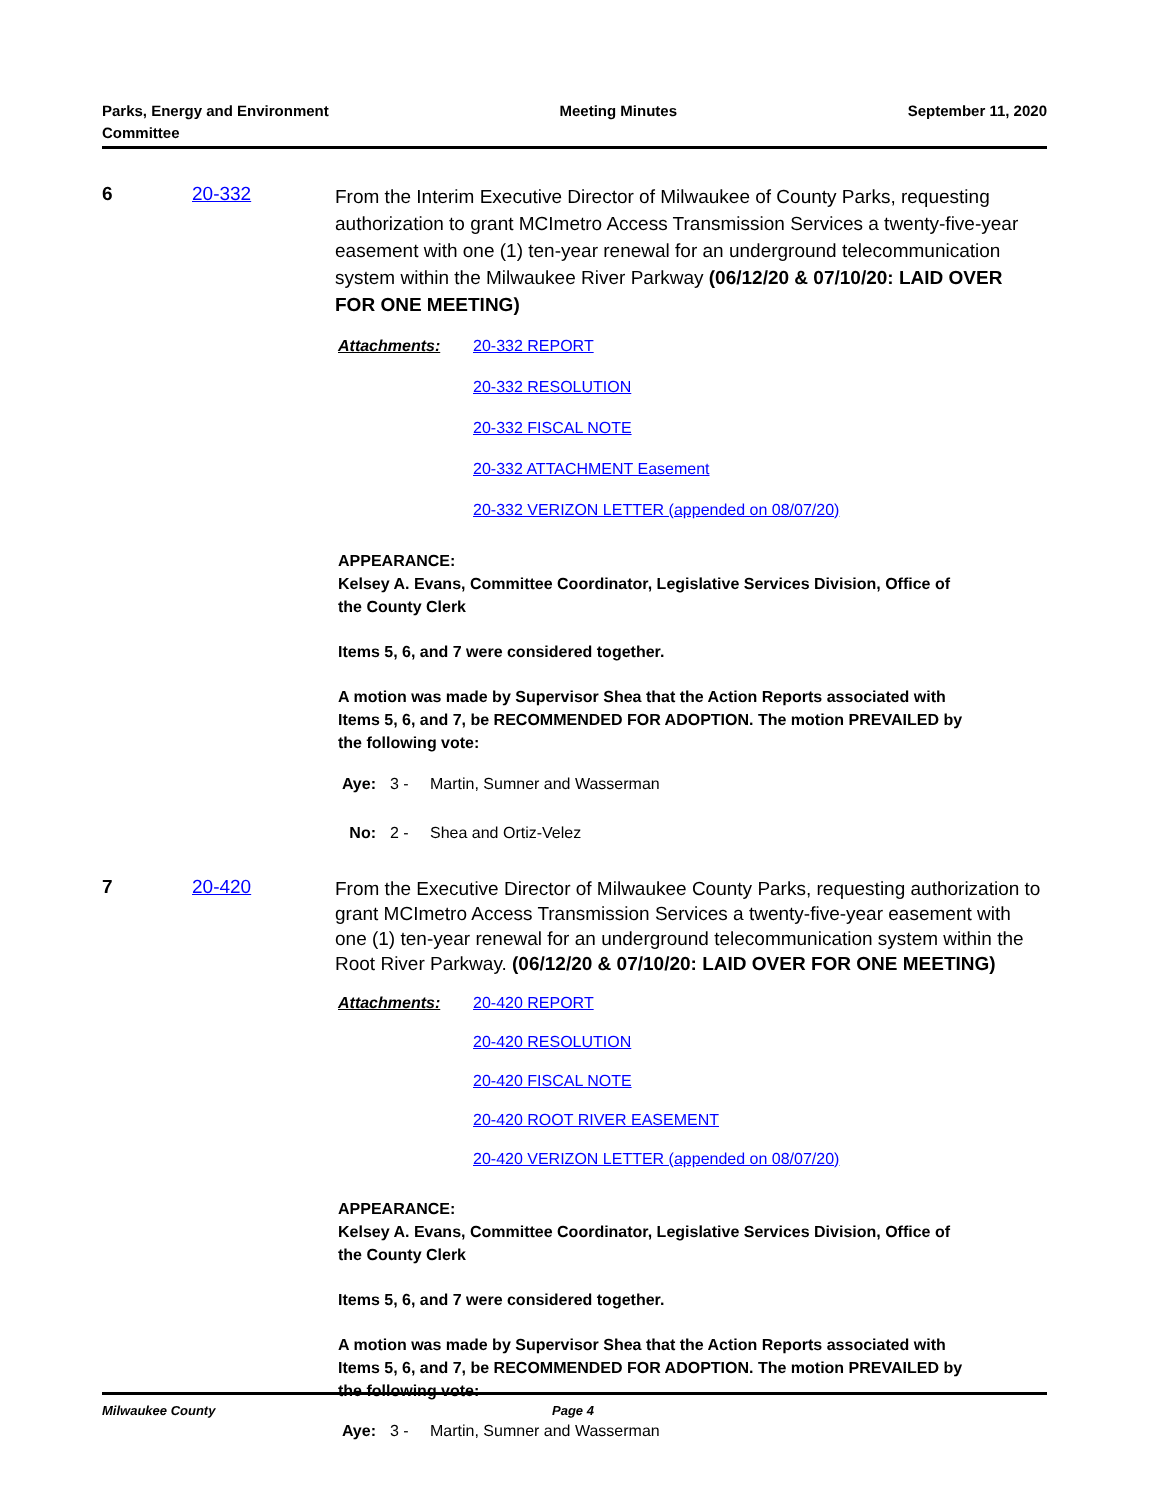Parks, Energy and Environment
Committee
Meeting Minutes September 11, 2020
6 20-332
From the Interim Executive Director of Milwaukee of County Parks, requesting authorization to grant MCImetro Access Transmission Services a twenty-five-year easement with one (1) ten-year renewal for an underground telecommunication system within the Milwaukee River Parkway (06/12/20 & 07/10/20: LAID OVER FOR ONE MEETING)
Attachments: 20-332 REPORT
20-332 RESOLUTION
20-332 FISCAL NOTE
20-332 ATTACHMENT Easement
20-332 VERIZON LETTER (appended on 08/07/20)
APPEARANCE:
Kelsey A. Evans, Committee Coordinator, Legislative Services Division, Office of the County Clerk
Items 5, 6, and 7 were considered together.
A motion was made by Supervisor Shea that the Action Reports associated with Items 5, 6, and 7, be RECOMMENDED FOR ADOPTION. The motion PREVAILED by the following vote:
Aye: 3 - Martin, Sumner and Wasserman
No: 2 - Shea and Ortiz-Velez
7 20-420
From the Executive Director of Milwaukee County Parks, requesting authorization to grant MCImetro Access Transmission Services a twenty-five-year easement with one (1) ten-year renewal for an underground telecommunication system within the Root River Parkway. (06/12/20 & 07/10/20: LAID OVER FOR ONE MEETING)
Attachments: 20-420 REPORT
20-420 RESOLUTION
20-420 FISCAL NOTE
20-420 ROOT RIVER EASEMENT
20-420 VERIZON LETTER (appended on 08/07/20)
APPEARANCE:
Kelsey A. Evans, Committee Coordinator, Legislative Services Division, Office of the County Clerk
Items 5, 6, and 7 were considered together.
A motion was made by Supervisor Shea that the Action Reports associated with Items 5, 6, and 7, be RECOMMENDED FOR ADOPTION. The motion PREVAILED by the following vote:
Aye: 3 - Martin, Sumner and Wasserman
Milwaukee County Page 4